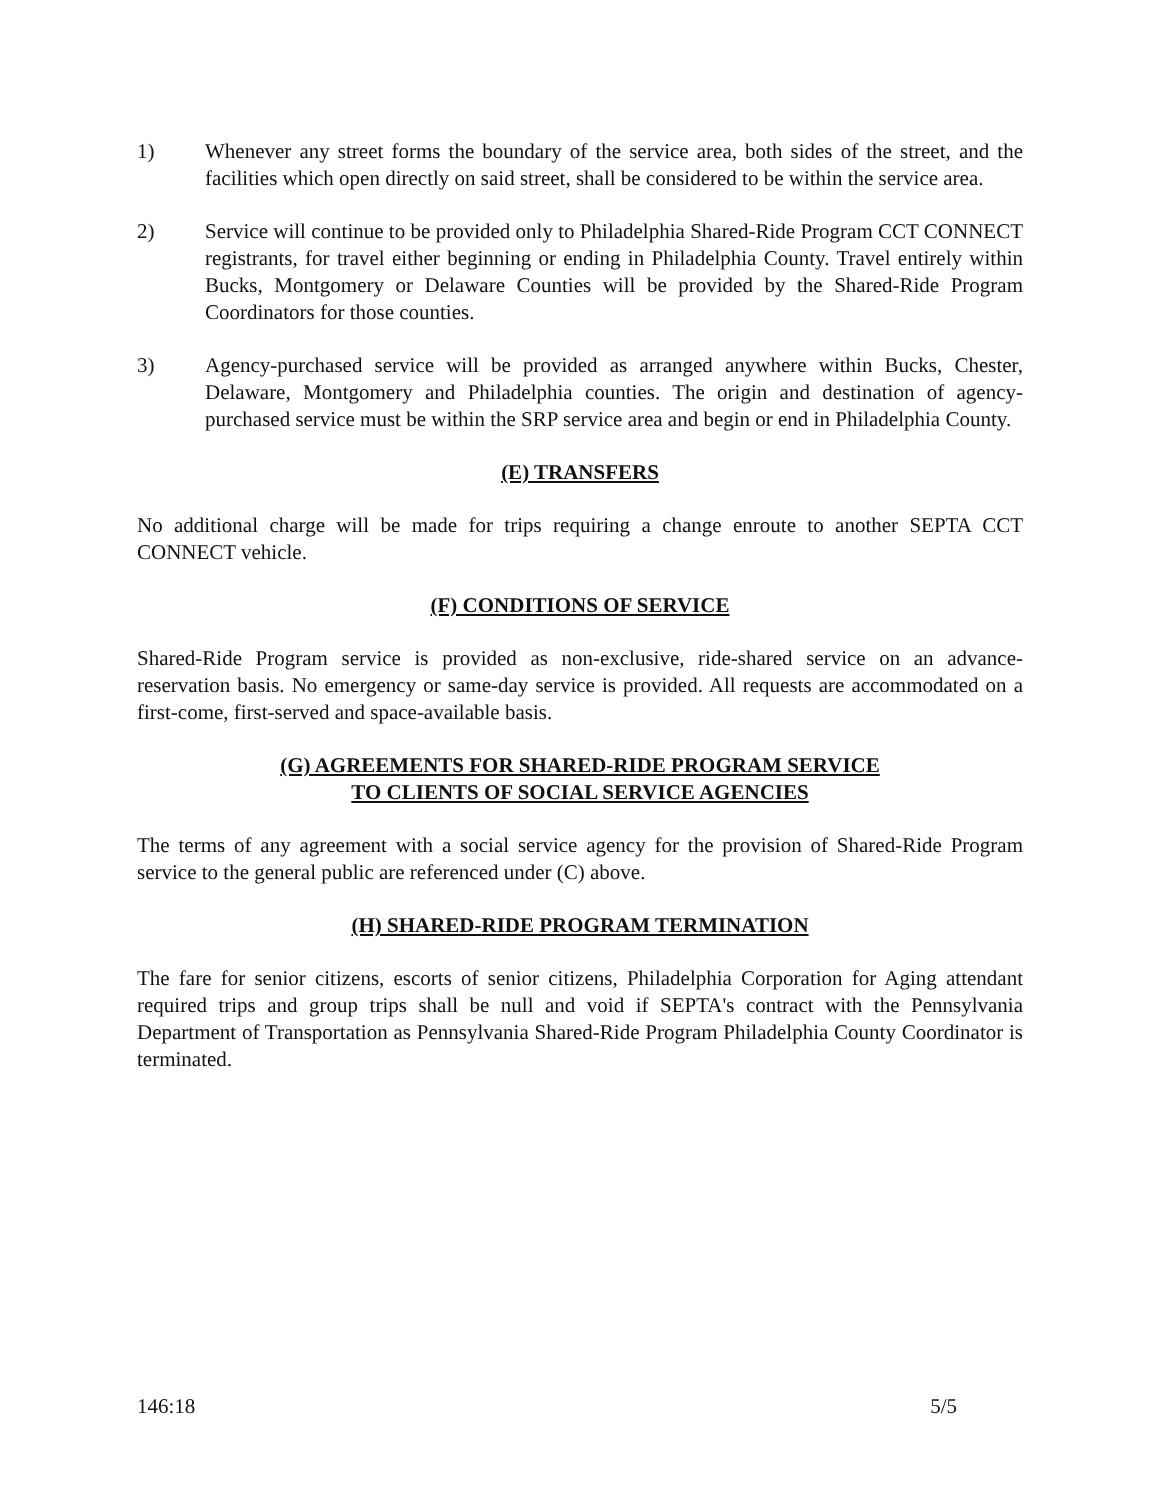1) Whenever any street forms the boundary of the service area, both sides of the street, and the facilities which open directly on said street, shall be considered to be within the service area.
2) Service will continue to be provided only to Philadelphia Shared-Ride Program CCT CONNECT registrants, for travel either beginning or ending in Philadelphia County. Travel entirely within Bucks, Montgomery or Delaware Counties will be provided by the Shared-Ride Program Coordinators for those counties.
3) Agency-purchased service will be provided as arranged anywhere within Bucks, Chester, Delaware, Montgomery and Philadelphia counties. The origin and destination of agency-purchased service must be within the SRP service area and begin or end in Philadelphia County.
(E) TRANSFERS
No additional charge will be made for trips requiring a change enroute to another SEPTA CCT CONNECT vehicle.
(F) CONDITIONS OF SERVICE
Shared-Ride Program service is provided as non-exclusive, ride-shared service on an advance-reservation basis. No emergency or same-day service is provided. All requests are accommodated on a first-come, first-served and space-available basis.
(G) AGREEMENTS FOR SHARED-RIDE PROGRAM SERVICE
TO CLIENTS OF SOCIAL SERVICE AGENCIES
The terms of any agreement with a social service agency for the provision of Shared-Ride Program service to the general public are referenced under (C) above.
(H) SHARED-RIDE PROGRAM TERMINATION
The fare for senior citizens, escorts of senior citizens, Philadelphia Corporation for Aging attendant required trips and group trips shall be null and void if SEPTA's contract with the Pennsylvania Department of Transportation as Pennsylvania Shared-Ride Program Philadelphia County Coordinator is terminated.
146:18 5/5